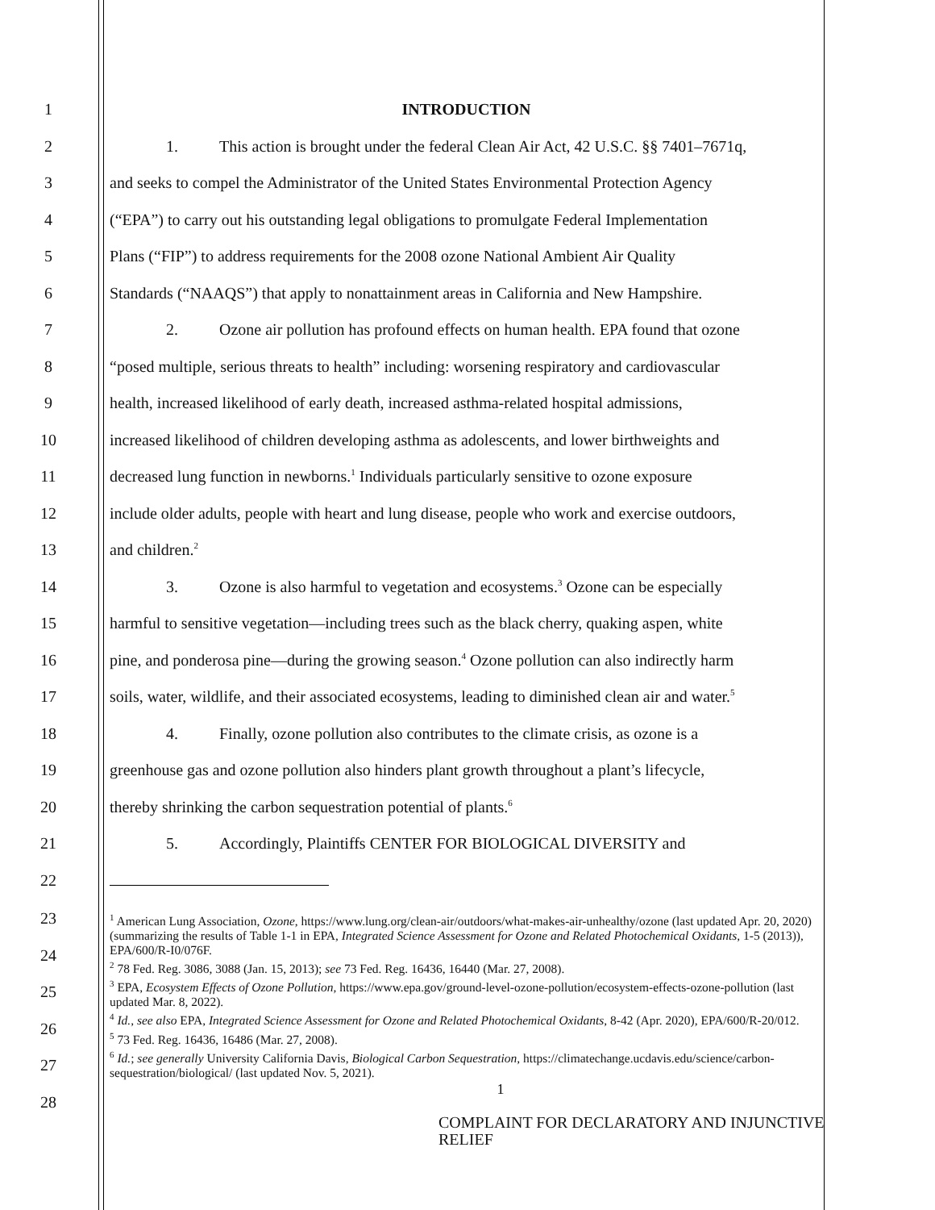1 INTRODUCTION
2 1. This action is brought under the federal Clean Air Act, 42 U.S.C. §§ 7401–7671q,
3 and seeks to compel the Administrator of the United States Environmental Protection Agency
4 (“EPA”) to carry out his outstanding legal obligations to promulgate Federal Implementation
5 Plans (“FIP”) to address requirements for the 2008 ozone National Ambient Air Quality
6 Standards (“NAAQS”) that apply to nonattainment areas in California and New Hampshire.
7 2. Ozone air pollution has profound effects on human health. EPA found that ozone
8 “posed multiple, serious threats to health” including: worsening respiratory and cardiovascular
9 health, increased likelihood of early death, increased asthma-related hospital admissions,
10 increased likelihood of children developing asthma as adolescents, and lower birthweights and
11 decreased lung function in newborns.<sup>1</sup> Individuals particularly sensitive to ozone exposure
12 include older adults, people with heart and lung disease, people who work and exercise outdoors,
13 and children.<sup>2</sup>
14 3. Ozone is also harmful to vegetation and ecosystems.<sup>3</sup> Ozone can be especially
15 harmful to sensitive vegetation—including trees such as the black cherry, quaking aspen, white
16 pine, and ponderosa pine—during the growing season.<sup>4</sup> Ozone pollution can also indirectly harm
17 soils, water, wildlife, and their associated ecosystems, leading to diminished clean air and water.<sup>5</sup>
18 4. Finally, ozone pollution also contributes to the climate crisis, as ozone is a
19 greenhouse gas and ozone pollution also hinders plant growth throughout a plant’s lifecycle,
20 thereby shrinking the carbon sequestration potential of plants.<sup>6</sup>
21 5. Accordingly, Plaintiffs CENTER FOR BIOLOGICAL DIVERSITY and
22
23
24
25
26
27
28
<sup>1</sup> American Lung Association, Ozone, https://www.lung.org/clean-air/outdoors/what-makes-air-unhealthy/ozone (last updated Apr. 20, 2020) (summarizing the results of Table 1-1 in EPA, Integrated Science Assessment for Ozone and Related Photochemical Oxidants, 1-5 (2013)), EPA/600/R-I0/076F.
<sup>2</sup> 78 Fed. Reg. 3086, 3088 (Jan. 15, 2013); see 73 Fed. Reg. 16436, 16440 (Mar. 27, 2008).
<sup>3</sup> EPA, Ecosystem Effects of Ozone Pollution, https://www.epa.gov/ground-level-ozone-pollution/ecosystem-effects-ozone-pollution (last updated Mar. 8, 2022).
<sup>4</sup> Id., see also EPA, Integrated Science Assessment for Ozone and Related Photochemical Oxidants, 8-42 (Apr. 2020), EPA/600/R-20/012.
<sup>5</sup> 73 Fed. Reg. 16436, 16486 (Mar. 27, 2008).
<sup>6</sup> Id.; see generally University California Davis, Biological Carbon Sequestration, https://climatechange.ucdavis.edu/science/carbon-sequestration/biological/ (last updated Nov. 5, 2021).
1
COMPLAINT FOR DECLARATORY AND INJUNCTIVE RELIEF